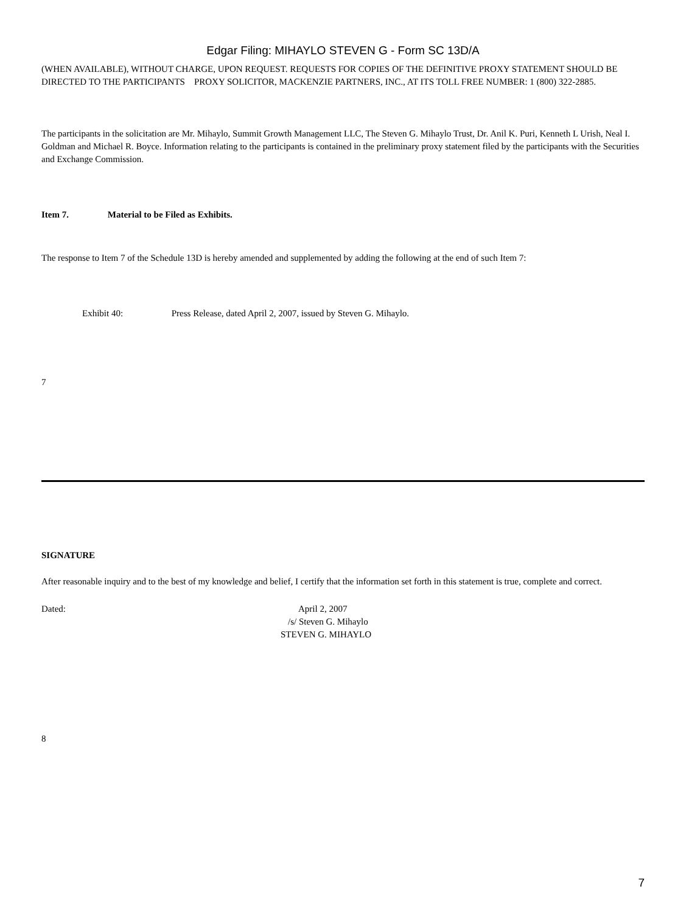Edgar Filing: MIHAYLO STEVEN G - Form SC 13D/A
(WHEN AVAILABLE), WITHOUT CHARGE, UPON REQUEST. REQUESTS FOR COPIES OF THE DEFINITIVE PROXY STATEMENT SHOULD BE DIRECTED TO THE PARTICIPANTS PROXY SOLICITOR, MACKENZIE PARTNERS, INC., AT ITS TOLL FREE NUMBER: 1 (800) 322-2885.
The participants in the solicitation are Mr. Mihaylo, Summit Growth Management LLC, The Steven G. Mihaylo Trust, Dr. Anil K. Puri, Kenneth L Urish, Neal I. Goldman and Michael R. Boyce. Information relating to the participants is contained in the preliminary proxy statement filed by the participants with the Securities and Exchange Commission.
Item 7. Material to be Filed as Exhibits.
The response to Item 7 of the Schedule 13D is hereby amended and supplemented by adding the following at the end of such Item 7:
Exhibit 40: Press Release, dated April 2, 2007, issued by Steven G. Mihaylo.
7
SIGNATURE
After reasonable inquiry and to the best of my knowledge and belief, I certify that the information set forth in this statement is true, complete and correct.
Dated: April 2, 2007
/s/ Steven G. Mihaylo
STEVEN G. MIHAYLO
8
7